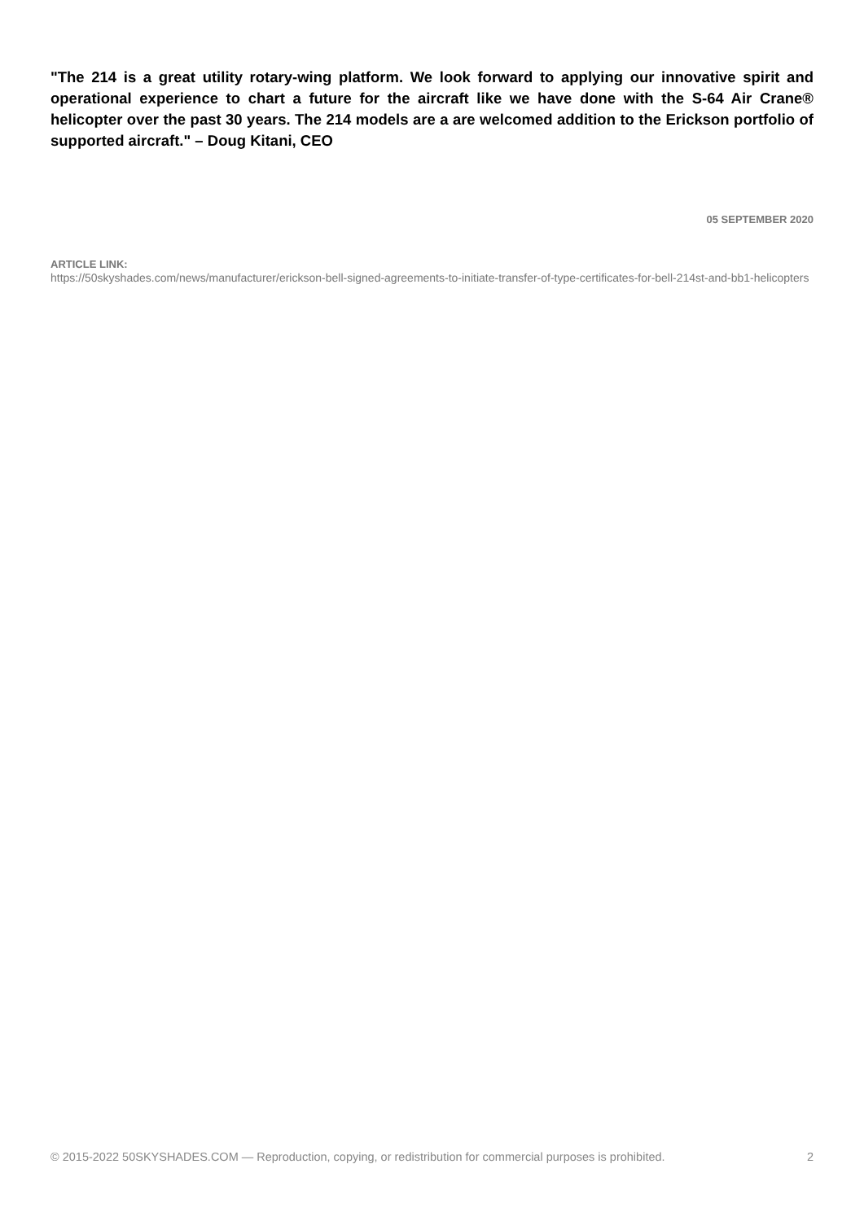"The 214 is a great utility rotary-wing platform. We look forward to applying our innovative spirit and operational experience to chart a future for the aircraft like we have done with the S-64 Air Crane® helicopter over the past 30 years. The 214 models are a are welcomed addition to the Erickson portfolio of supported aircraft." – Doug Kitani, CEO
05 SEPTEMBER 2020
ARTICLE LINK:
https://50skyshades.com/news/manufacturer/erickson-bell-signed-agreements-to-initiate-transfer-of-type-certificates-for-bell-214st-and-bb1-helicopters
© 2015-2022 50SKYSHADES.COM — Reproduction, copying, or redistribution for commercial purposes is prohibited. 2